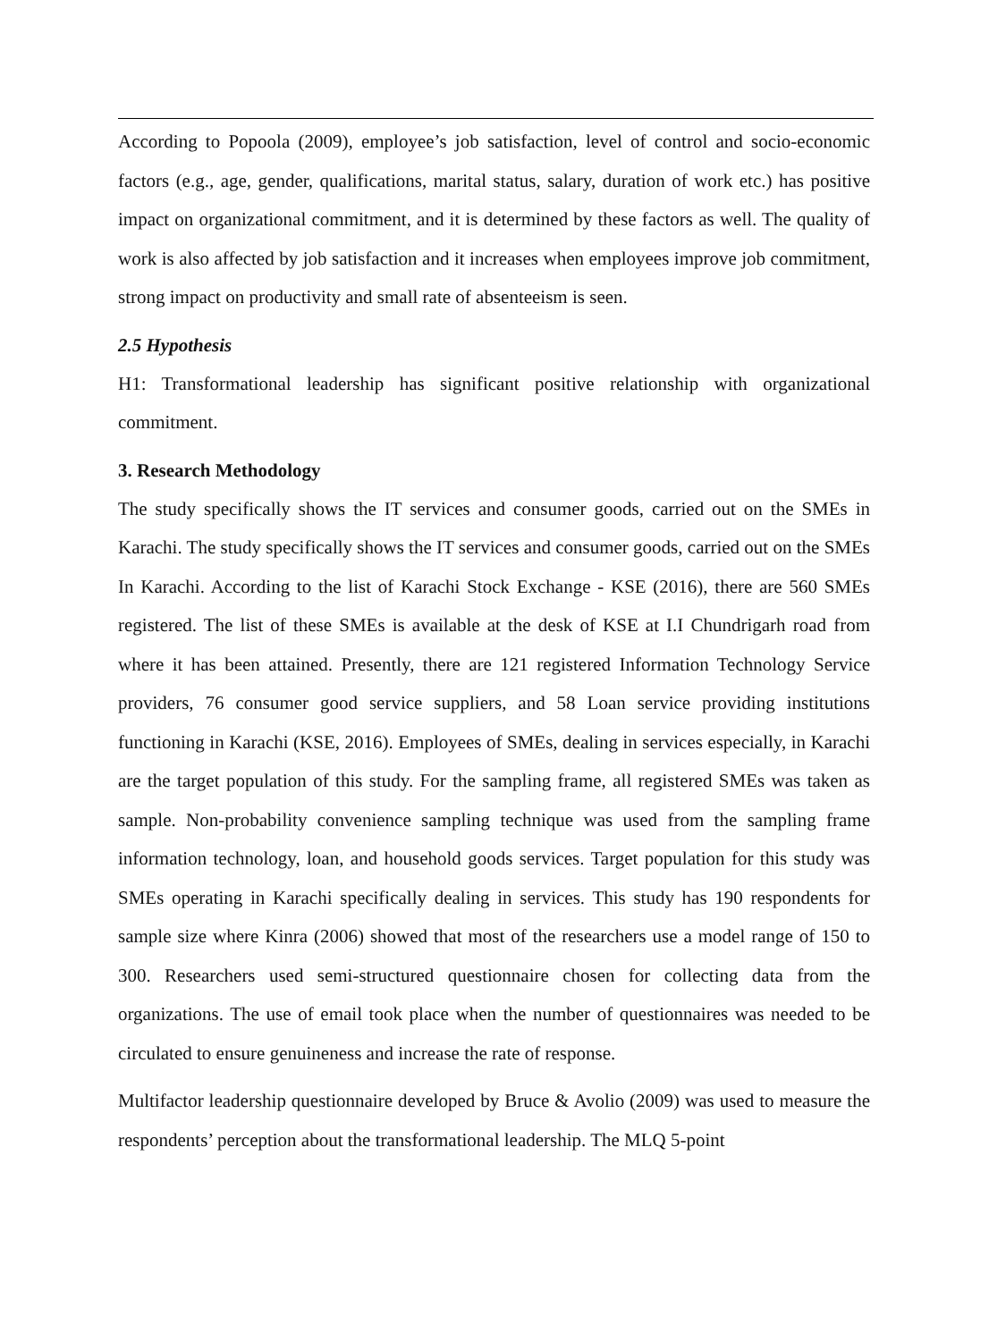According to Popoola (2009), employee’s job satisfaction, level of control and socio-economic factors (e.g., age, gender, qualifications, marital status, salary, duration of work etc.) has positive impact on organizational commitment, and it is determined by these factors as well. The quality of work is also affected by job satisfaction and it increases when employees improve job commitment, strong impact on productivity and small rate of absenteeism is seen.
2.5 Hypothesis
H1: Transformational leadership has significant positive relationship with organizational commitment.
3. Research Methodology
The study specifically shows the IT services and consumer goods, carried out on the SMEs in Karachi. The study specifically shows the IT services and consumer goods, carried out on the SMEs In Karachi. According to the list of Karachi Stock Exchange - KSE (2016), there are 560 SMEs registered. The list of these SMEs is available at the desk of KSE at I.I Chundrigarh road from where it has been attained. Presently, there are 121 registered Information Technology Service providers, 76 consumer good service suppliers, and 58 Loan service providing institutions functioning in Karachi (KSE, 2016). Employees of SMEs, dealing in services especially, in Karachi are the target population of this study. For the sampling frame, all registered SMEs was taken as sample. Non-probability convenience sampling technique was used from the sampling frame information technology, loan, and household goods services. Target population for this study was SMEs operating in Karachi specifically dealing in services. This study has 190 respondents for sample size where Kinra (2006) showed that most of the researchers use a model range of 150 to 300. Researchers used semi-structured questionnaire chosen for collecting data from the organizations. The use of email took place when the number of questionnaires was needed to be circulated to ensure genuineness and increase the rate of response.
Multifactor leadership questionnaire developed by Bruce & Avolio (2009) was used to measure the respondents’ perception about the transformational leadership. The MLQ 5-point